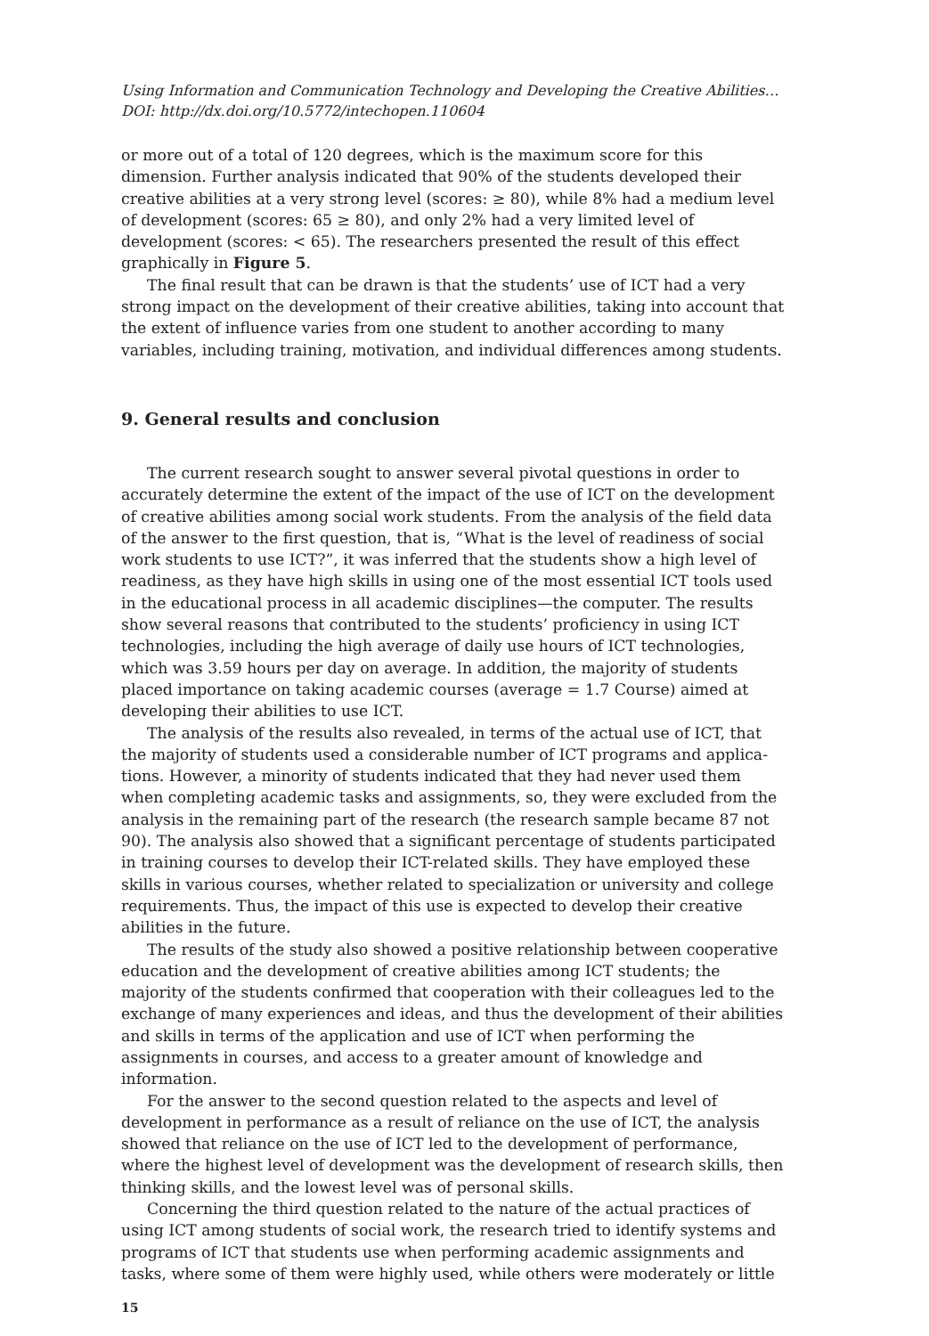Using Information and Communication Technology and Developing the Creative Abilities…
DOI: http://dx.doi.org/10.5772/intechopen.110604
or more out of a total of 120 degrees, which is the maximum score for this dimension. Further analysis indicated that 90% of the students developed their creative abilities at a very strong level (scores: ≥ 80), while 8% had a medium level of development (scores: 65 ≥ 80), and only 2% had a very limited level of development (scores: < 65). The researchers presented the result of this effect graphically in Figure 5.
The final result that can be drawn is that the students’ use of ICT had a very strong impact on the development of their creative abilities, taking into account that the extent of influence varies from one student to another according to many variables, including training, motivation, and individual differences among students.
9. General results and conclusion
The current research sought to answer several pivotal questions in order to accurately determine the extent of the impact of the use of ICT on the development of creative abilities among social work students. From the analysis of the field data of the answer to the first question, that is, “What is the level of readiness of social work students to use ICT?”, it was inferred that the students show a high level of readiness, as they have high skills in using one of the most essential ICT tools used in the educational process in all academic disciplines—the computer. The results show several reasons that contributed to the students’ proficiency in using ICT technologies, including the high average of daily use hours of ICT technologies, which was 3.59 hours per day on average. In addition, the majority of students placed importance on taking academic courses (average = 1.7 Course) aimed at developing their abilities to use ICT.
The analysis of the results also revealed, in terms of the actual use of ICT, that the majority of students used a considerable number of ICT programs and applica­tions. However, a minority of students indicated that they had never used them when completing academic tasks and assignments, so, they were excluded from the analysis in the remaining part of the research (the research sample became 87 not 90). The analysis also showed that a significant percentage of students participated in training courses to develop their ICT-related skills. They have employed these skills in various courses, whether related to specialization or university and college requirements. Thus, the impact of this use is expected to develop their creative abilities in the future.
The results of the study also showed a positive relationship between cooperative education and the development of creative abilities among ICT students; the majority of the students confirmed that cooperation with their colleagues led to the exchange of many experiences and ideas, and thus the development of their abilities and skills in terms of the application and use of ICT when performing the assignments in courses, and access to a greater amount of knowledge and information.
For the answer to the second question related to the aspects and level of develop­ment in performance as a result of reliance on the use of ICT, the analysis showed that reliance on the use of ICT led to the development of performance, where the highest level of development was the development of research skills, then thinking skills, and the lowest level was of personal skills.
Concerning the third question related to the nature of the actual practices of using ICT among students of social work, the research tried to identify systems and programs of ICT that students use when performing academic assignments and tasks, where some of them were highly used, while others were moderately or little
15